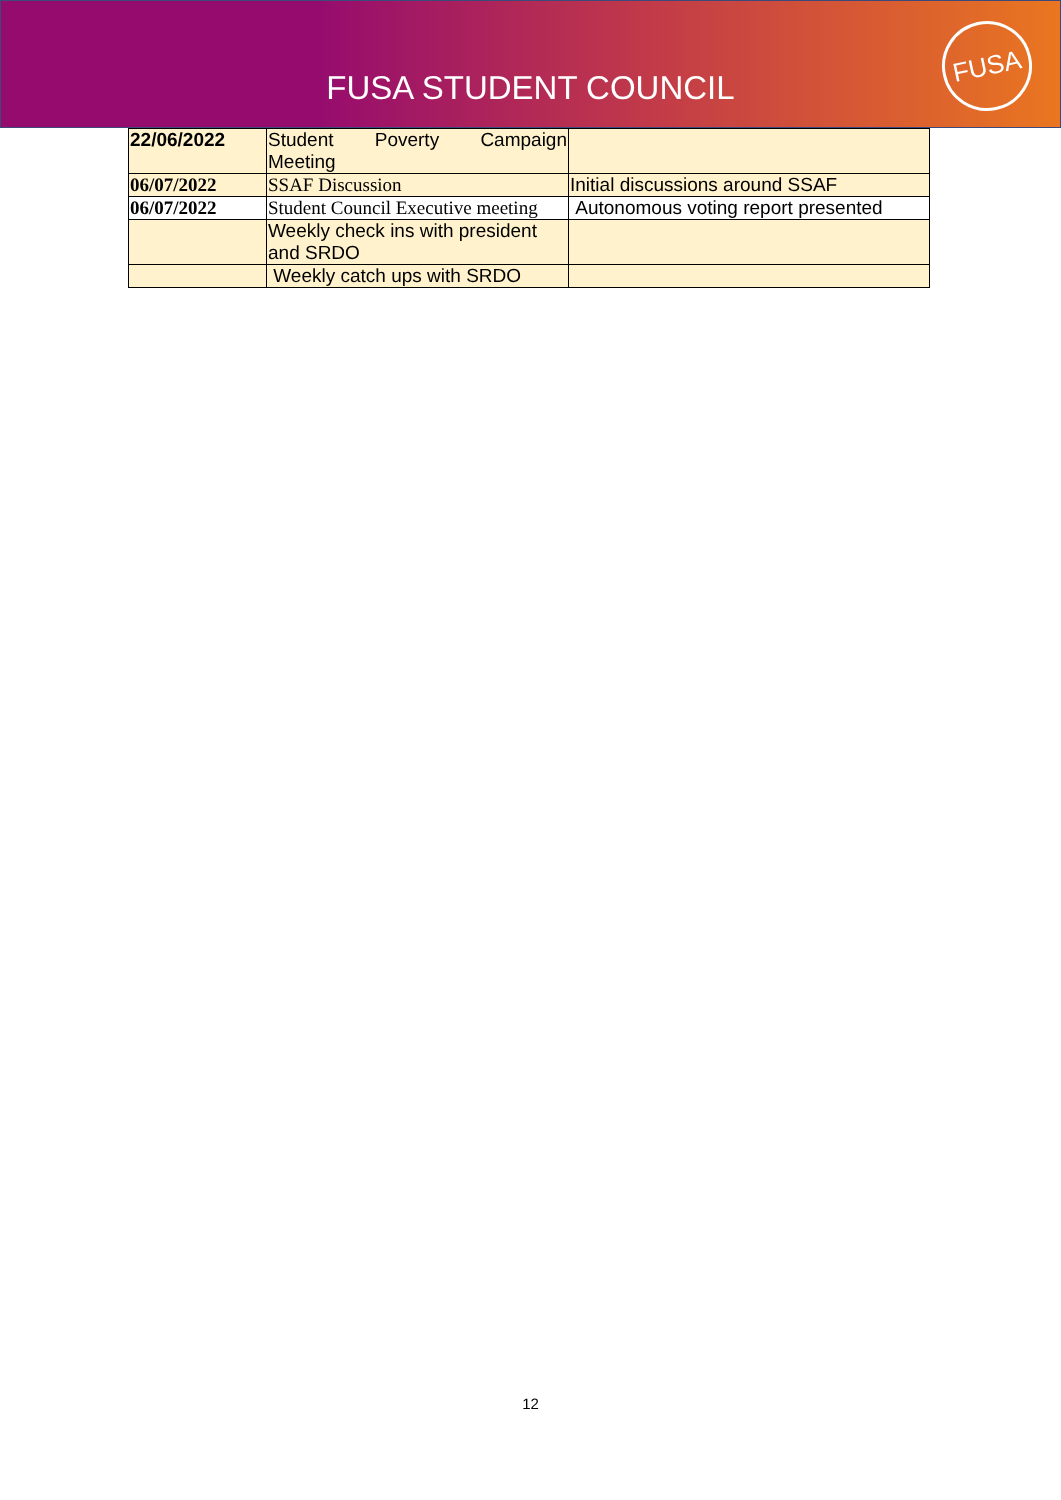FUSA STUDENT COUNCIL
FUSA
| 22/06/2022 | Student Poverty Campaign Meeting | |
| 06/07/2022 | SSAF Discussion | Initial discussions around SSAF |
| 06/07/2022 | Student Council Executive meeting | Autonomous voting report presented |
| | Weekly check ins with president and SRDO | |
| | Weekly catch ups with SRDO | |
12